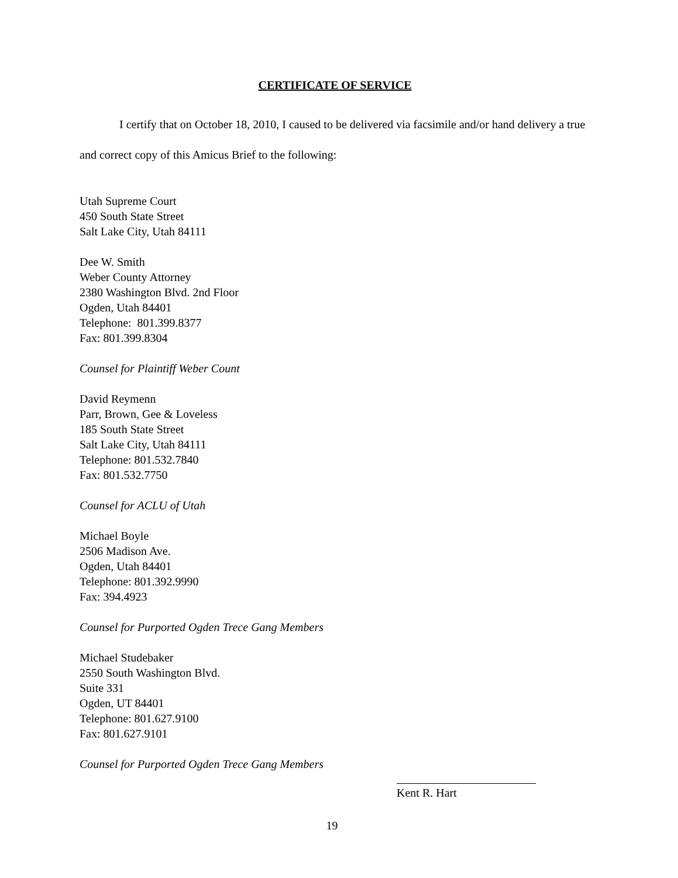CERTIFICATE OF SERVICE
I certify that on October 18, 2010, I caused to be delivered via facsimile and/or hand delivery a true and correct copy of this Amicus Brief to the following:
Utah Supreme Court
450 South State Street
Salt Lake City, Utah 84111
Dee W. Smith
Weber County Attorney
2380 Washington Blvd. 2nd Floor
Ogden, Utah 84401
Telephone: 801.399.8377
Fax: 801.399.8304
Counsel for Plaintiff Weber Count
David Reymenn
Parr, Brown, Gee & Loveless
185 South State Street
Salt Lake City, Utah 84111
Telephone: 801.532.7840
Fax: 801.532.7750
Counsel for ACLU of Utah
Michael Boyle
2506 Madison Ave.
Ogden, Utah 84401
Telephone: 801.392.9990
Fax: 394.4923
Counsel for Purported Ogden Trece Gang Members
Michael Studebaker
2550 South Washington Blvd.
Suite 331
Ogden, UT 84401
Telephone: 801.627.9100
Fax: 801.627.9101
Counsel for Purported Ogden Trece Gang Members
Kent R. Hart
19